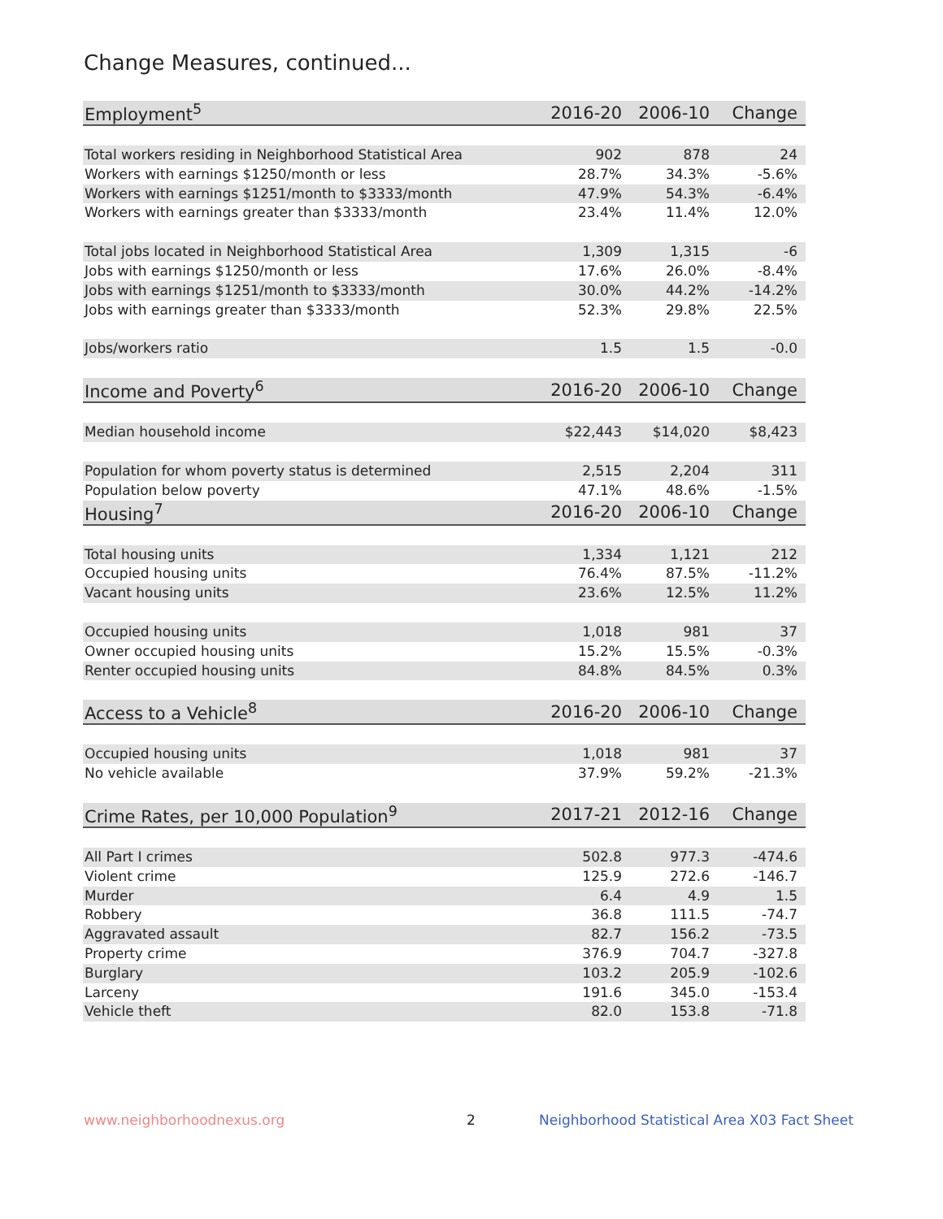Change Measures, continued...
| Employment<sup>5</sup> | 2016-20 | 2006-10 | Change |
| --- | --- | --- | --- |
| Total workers residing in Neighborhood Statistical Area | 902 | 878 | 24 |
| Workers with earnings $1250/month or less | 28.7% | 34.3% | -5.6% |
| Workers with earnings $1251/month to $3333/month | 47.9% | 54.3% | -6.4% |
| Workers with earnings greater than $3333/month | 23.4% | 11.4% | 12.0% |
| Total jobs located in Neighborhood Statistical Area | 1,309 | 1,315 | -6 |
| Jobs with earnings $1250/month or less | 17.6% | 26.0% | -8.4% |
| Jobs with earnings $1251/month to $3333/month | 30.0% | 44.2% | -14.2% |
| Jobs with earnings greater than $3333/month | 52.3% | 29.8% | 22.5% |
| Jobs/workers ratio | 1.5 | 1.5 | -0.0 |
| Income and Poverty<sup>6</sup> | 2016-20 | 2006-10 | Change |
| Median household income | $22,443 | $14,020 | $8,423 |
| Population for whom poverty status is determined | 2,515 | 2,204 | 311 |
| Population below poverty | 47.1% | 48.6% | -1.5% |
| Housing<sup>7</sup> | 2016-20 | 2006-10 | Change |
| Total housing units | 1,334 | 1,121 | 212 |
| Occupied housing units | 76.4% | 87.5% | -11.2% |
| Vacant housing units | 23.6% | 12.5% | 11.2% |
| Occupied housing units | 1,018 | 981 | 37 |
| Owner occupied housing units | 15.2% | 15.5% | -0.3% |
| Renter occupied housing units | 84.8% | 84.5% | 0.3% |
| Access to a Vehicle<sup>8</sup> | 2016-20 | 2006-10 | Change |
| Occupied housing units | 1,018 | 981 | 37 |
| No vehicle available | 37.9% | 59.2% | -21.3% |
| Crime Rates, per 10,000 Population<sup>9</sup> | 2017-21 | 2012-16 | Change |
| All Part I crimes | 502.8 | 977.3 | -474.6 |
| Violent crime | 125.9 | 272.6 | -146.7 |
| Murder | 6.4 | 4.9 | 1.5 |
| Robbery | 36.8 | 111.5 | -74.7 |
| Aggravated assault | 82.7 | 156.2 | -73.5 |
| Property crime | 376.9 | 704.7 | -327.8 |
| Burglary | 103.2 | 205.9 | -102.6 |
| Larceny | 191.6 | 345.0 | -153.4 |
| Vehicle theft | 82.0 | 153.8 | -71.8 |
www.neighborhoodnexus.org 2
Neighborhood Statistical Area X03 Fact Sheet